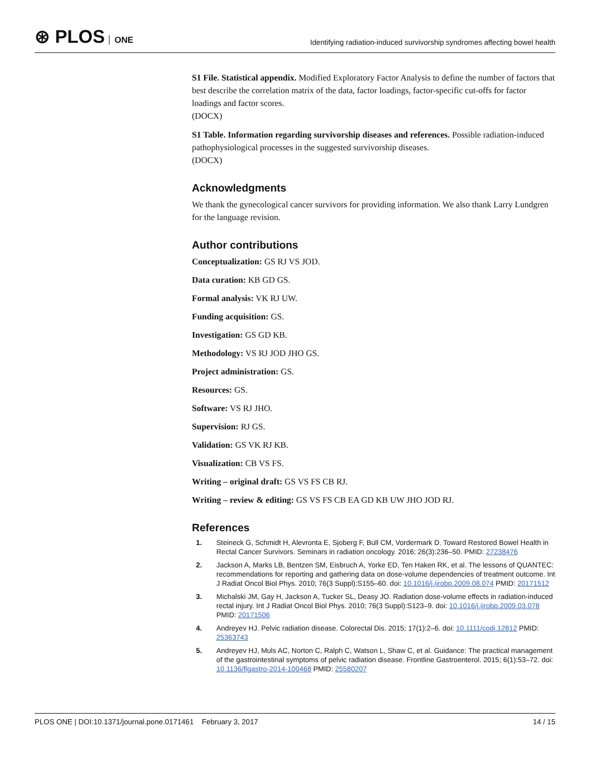⊛ PLOS ONE
Identifying radiation-induced survivorship syndromes affecting bowel health
S1 File. Statistical appendix. Modified Exploratory Factor Analysis to define the number of factors that best describe the correlation matrix of the data, factor loadings, factor-specific cut-offs for factor loadings and factor scores.
(DOCX)
S1 Table. Information regarding survivorship diseases and references. Possible radiation-induced pathophysiological processes in the suggested survivorship diseases.
(DOCX)
Acknowledgments
We thank the gynecological cancer survivors for providing information. We also thank Larry Lundgren for the language revision.
Author contributions
Conceptualization: GS RJ VS JOD.
Data curation: KB GD GS.
Formal analysis: VK RJ UW.
Funding acquisition: GS.
Investigation: GS GD KB.
Methodology: VS RJ JOD JHO GS.
Project administration: GS.
Resources: GS.
Software: VS RJ JHO.
Supervision: RJ GS.
Validation: GS VK RJ KB.
Visualization: CB VS FS.
Writing – original draft: GS VS FS CB RJ.
Writing – review & editing: GS VS FS CB EA GD KB UW JHO JOD RJ.
References
1. Steineck G, Schmidt H, Alevronta E, Sjoberg F, Bull CM, Vordermark D. Toward Restored Bowel Health in Rectal Cancer Survivors. Seminars in radiation oncology. 2016; 26(3):236–50. PMID: 27238476
2. Jackson A, Marks LB, Bentzen SM, Eisbruch A, Yorke ED, Ten Haken RK, et al. The lessons of QUANTEC: recommendations for reporting and gathering data on dose-volume dependencies of treatment outcome. Int J Radiat Oncol Biol Phys. 2010; 76(3 Suppl):S155–60. doi: 10.1016/j.ijrobp.2009.08.074 PMID: 20171512
3. Michalski JM, Gay H, Jackson A, Tucker SL, Deasy JO. Radiation dose-volume effects in radiation-induced rectal injury. Int J Radiat Oncol Biol Phys. 2010; 76(3 Suppl):S123–9. doi: 10.1016/j.ijrobp.2009.03.078 PMID: 20171506
4. Andreyev HJ. Pelvic radiation disease. Colorectal Dis. 2015; 17(1):2–6. doi: 10.1111/codi.12812 PMID: 25363743
5. Andreyev HJ, Muls AC, Norton C, Ralph C, Watson L, Shaw C, et al. Guidance: The practical management of the gastrointestinal symptoms of pelvic radiation disease. Frontline Gastroenterol. 2015; 6(1):53–72. doi: 10.1136/flgastro-2014-100468 PMID: 25580207
PLOS ONE | DOI:10.1371/journal.pone.0171461 February 3, 2017
14 / 15